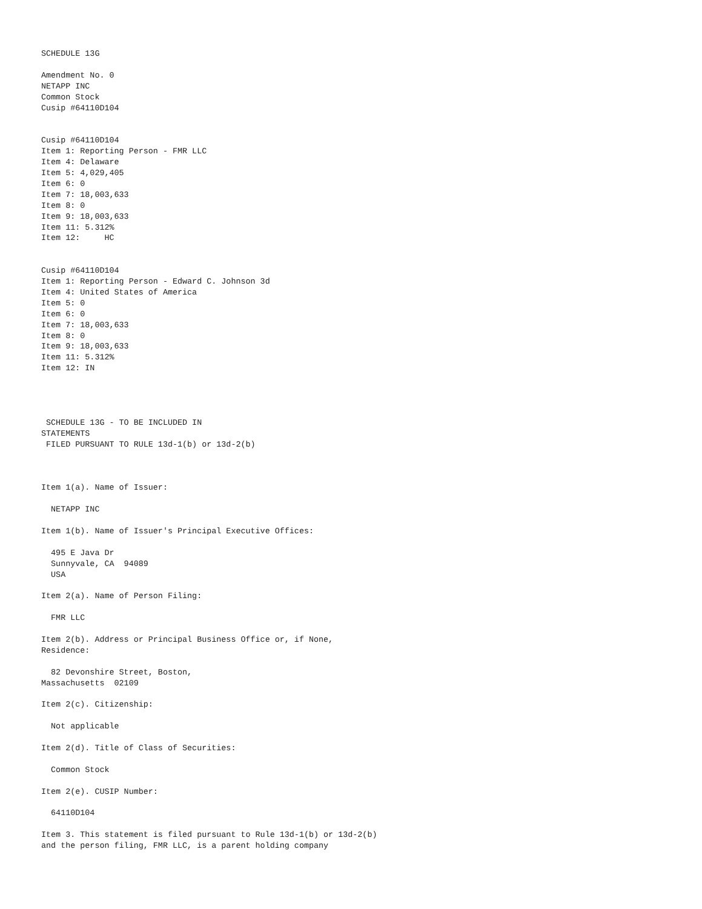SCHEDULE 13G

Amendment No. 0
NETAPP INC
Common Stock
Cusip #64110D104


Cusip #64110D104
Item 1: Reporting Person - FMR LLC
Item 4: Delaware
Item 5: 4,029,405
Item 6: 0
Item 7: 18,003,633
Item 8: 0
Item 9: 18,003,633
Item 11: 5.312%
Item 12:     HC


Cusip #64110D104
Item 1: Reporting Person - Edward C. Johnson 3d
Item 4: United States of America
Item 5: 0
Item 6: 0
Item 7: 18,003,633
Item 8: 0
Item 9: 18,003,633
Item 11: 5.312%
Item 12: IN




 SCHEDULE 13G - TO BE INCLUDED IN
STATEMENTS
 FILED PURSUANT TO RULE 13d-1(b) or 13d-2(b)



Item 1(a). Name of Issuer:

  NETAPP INC

Item 1(b). Name of Issuer's Principal Executive Offices:

  495 E Java Dr
  Sunnyvale, CA  94089
  USA

Item 2(a). Name of Person Filing:

  FMR LLC

Item 2(b). Address or Principal Business Office or, if None,
Residence:

  82 Devonshire Street, Boston,
Massachusetts  02109

Item 2(c). Citizenship:

  Not applicable

Item 2(d). Title of Class of Securities:

  Common Stock

Item 2(e). CUSIP Number:

  64110D104

Item 3. This statement is filed pursuant to Rule 13d-1(b) or 13d-2(b)
and the person filing, FMR LLC, is a parent holding company